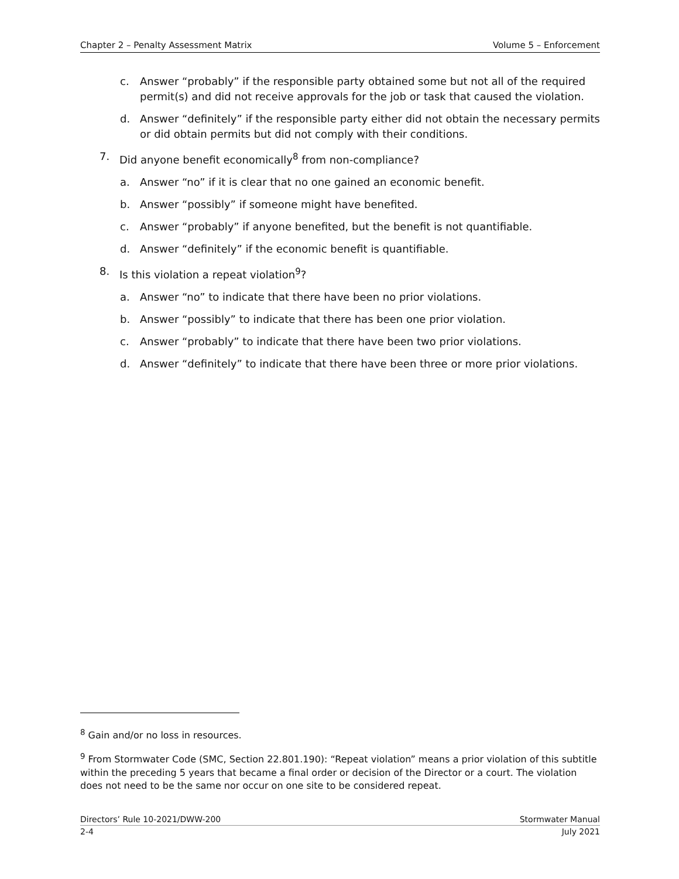Chapter 2 – Penalty Assessment Matrix Volume 5 – Enforcement
c. Answer “probably” if the responsible party obtained some but not all of the required permit(s) and did not receive approvals for the job or task that caused the violation.
d. Answer “definitely” if the responsible party either did not obtain the necessary permits or did obtain permits but did not comply with their conditions.
7. Did anyone benefit economically<sup>8</sup> from non-compliance?
a. Answer “no” if it is clear that no one gained an economic benefit.
b. Answer “possibly” if someone might have benefited.
c. Answer “probably” if anyone benefited, but the benefit is not quantifiable.
d. Answer “definitely” if the economic benefit is quantifiable.
8. Is this violation a repeat violation<sup>9</sup>?
a. Answer “no” to indicate that there have been no prior violations.
b. Answer “possibly” to indicate that there has been one prior violation.
c. Answer “probably” to indicate that there have been two prior violations.
d. Answer “definitely” to indicate that there have been three or more prior violations.
<sup>8</sup> Gain and/or no loss in resources.
<sup>9</sup> From Stormwater Code (SMC, Section 22.801.190): “Repeat violation” means a prior violation of this subtitle within the preceding 5 years that became a final order or decision of the Director or a court. The violation does not need to be the same nor occur on one site to be considered repeat.
Directors’ Rule 10-2021/DWW-200 Stormwater Manual
2-4 July 2021